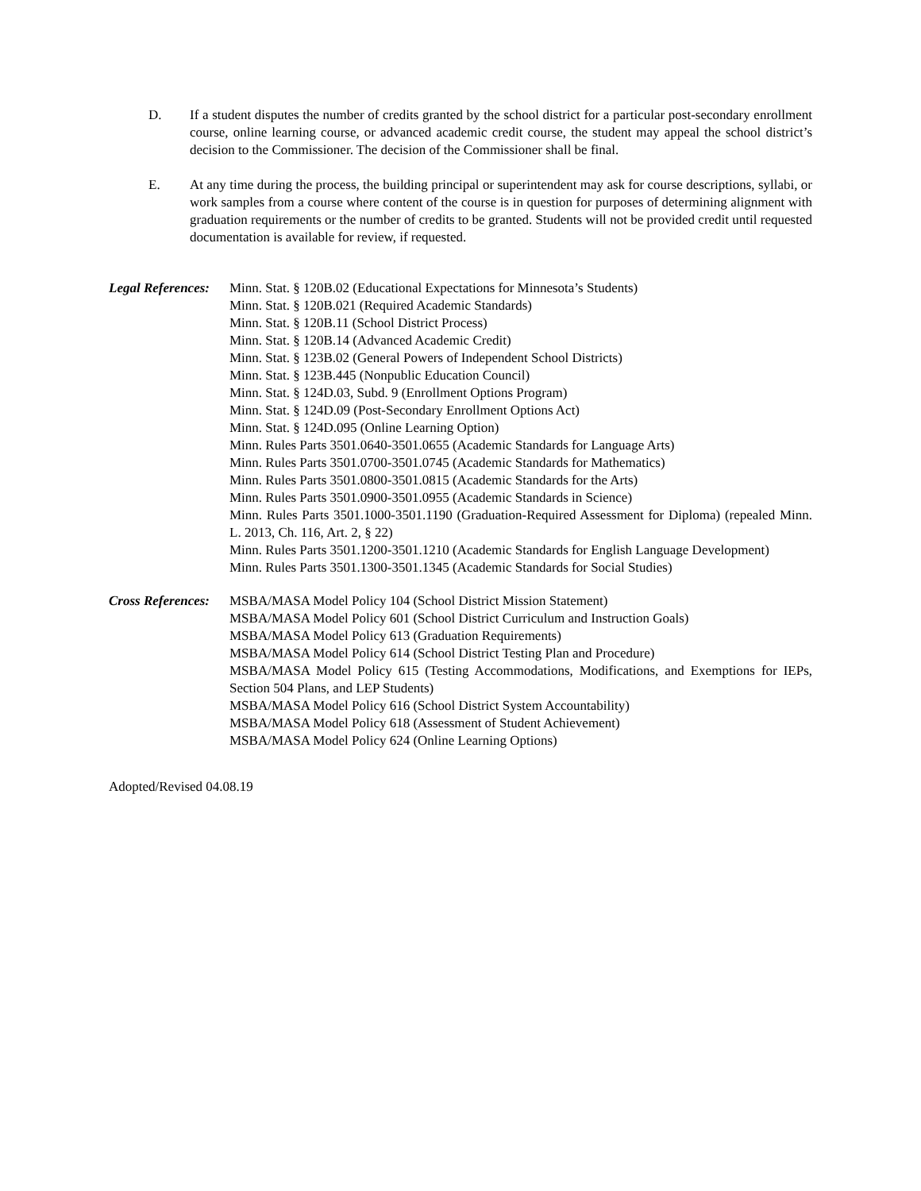D. If a student disputes the number of credits granted by the school district for a particular post-secondary enrollment course, online learning course, or advanced academic credit course, the student may appeal the school district’s decision to the Commissioner. The decision of the Commissioner shall be final.
E. At any time during the process, the building principal or superintendent may ask for course descriptions, syllabi, or work samples from a course where content of the course is in question for purposes of determining alignment with graduation requirements or the number of credits to be granted. Students will not be provided credit until requested documentation is available for review, if requested.
Legal References:
Minn. Stat. § 120B.02 (Educational Expectations for Minnesota’s Students)
Minn. Stat. § 120B.021 (Required Academic Standards)
Minn. Stat. § 120B.11 (School District Process)
Minn. Stat. § 120B.14 (Advanced Academic Credit)
Minn. Stat. § 123B.02 (General Powers of Independent School Districts)
Minn. Stat. § 123B.445 (Nonpublic Education Council)
Minn. Stat. § 124D.03, Subd. 9 (Enrollment Options Program)
Minn. Stat. § 124D.09 (Post-Secondary Enrollment Options Act)
Minn. Stat. § 124D.095 (Online Learning Option)
Minn. Rules Parts 3501.0640-3501.0655 (Academic Standards for Language Arts)
Minn. Rules Parts 3501.0700-3501.0745 (Academic Standards for Mathematics)
Minn. Rules Parts 3501.0800-3501.0815 (Academic Standards for the Arts)
Minn. Rules Parts 3501.0900-3501.0955 (Academic Standards in Science)
Minn. Rules Parts 3501.1000-3501.1190 (Graduation-Required Assessment for Diploma) (repealed Minn. L. 2013, Ch. 116, Art. 2, § 22)
Minn. Rules Parts 3501.1200-3501.1210 (Academic Standards for English Language Development)
Minn. Rules Parts 3501.1300-3501.1345 (Academic Standards for Social Studies)
Cross References:
MSBA/MASA Model Policy 104 (School District Mission Statement)
MSBA/MASA Model Policy 601 (School District Curriculum and Instruction Goals)
MSBA/MASA Model Policy 613 (Graduation Requirements)
MSBA/MASA Model Policy 614 (School District Testing Plan and Procedure)
MSBA/MASA Model Policy 615 (Testing Accommodations, Modifications, and Exemptions for IEPs, Section 504 Plans, and LEP Students)
MSBA/MASA Model Policy 616 (School District System Accountability)
MSBA/MASA Model Policy 618 (Assessment of Student Achievement)
MSBA/MASA Model Policy 624 (Online Learning Options)
Adopted/Revised 04.08.19